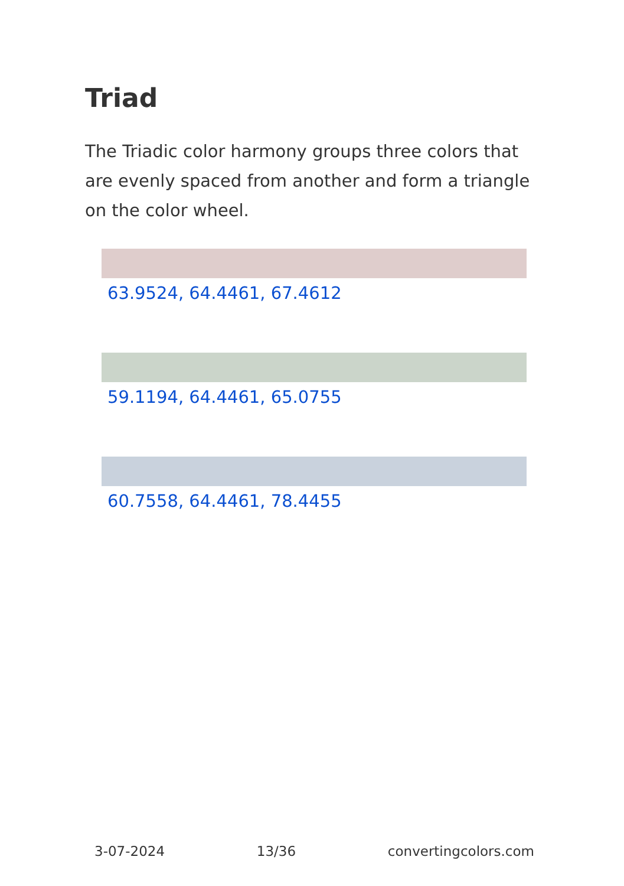Triad
The Triadic color harmony groups three colors that are evenly spaced from another and form a triangle on the color wheel.
63.9524, 64.4461, 67.4612
59.1194, 64.4461, 65.0755
60.7558, 64.4461, 78.4455
3-07-2024 13/36 convertingcolors.com